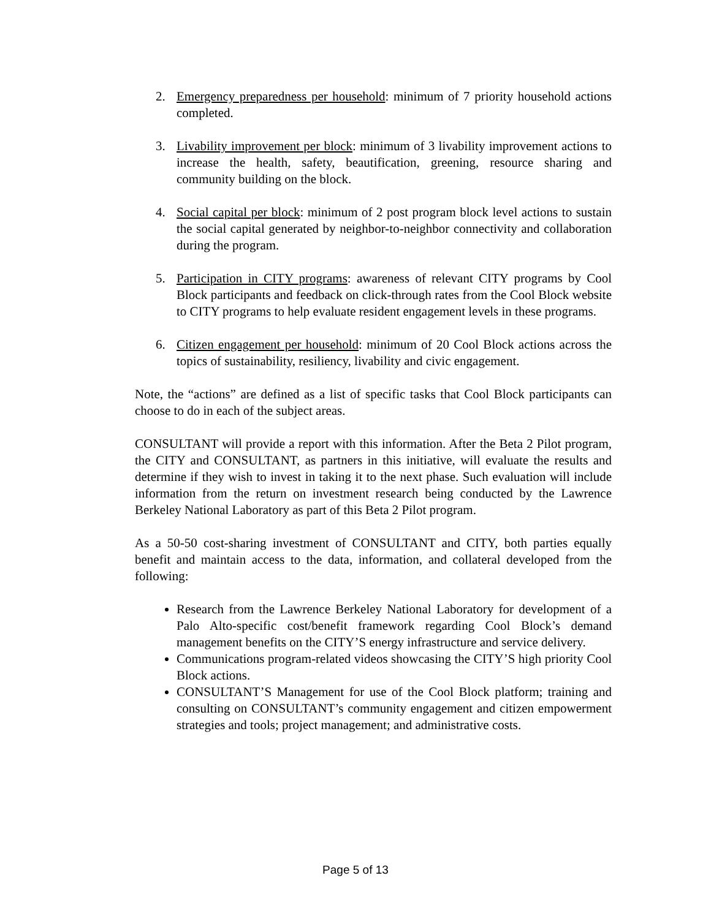2. Emergency preparedness per household: minimum of 7 priority household actions completed.
3. Livability improvement per block: minimum of 3 livability improvement actions to increase the health, safety, beautification, greening, resource sharing and community building on the block.
4. Social capital per block: minimum of 2 post program block level actions to sustain the social capital generated by neighbor-to-neighbor connectivity and collaboration during the program.
5. Participation in CITY programs: awareness of relevant CITY programs by Cool Block participants and feedback on click-through rates from the Cool Block website to CITY programs to help evaluate resident engagement levels in these programs.
6. Citizen engagement per household: minimum of 20 Cool Block actions across the topics of sustainability, resiliency, livability and civic engagement.
Note, the “actions” are defined as a list of specific tasks that Cool Block participants can choose to do in each of the subject areas.
CONSULTANT will provide a report with this information. After the Beta 2 Pilot program, the CITY and CONSULTANT, as partners in this initiative, will evaluate the results and determine if they wish to invest in taking it to the next phase. Such evaluation will include information from the return on investment research being conducted by the Lawrence Berkeley National Laboratory as part of this Beta 2 Pilot program.
As a 50-50 cost-sharing investment of CONSULTANT and CITY, both parties equally benefit and maintain access to the data, information, and collateral developed from the following:
Research from the Lawrence Berkeley National Laboratory for development of a Palo Alto-specific cost/benefit framework regarding Cool Block’s demand management benefits on the CITY’S energy infrastructure and service delivery.
Communications program-related videos showcasing the CITY’S high priority Cool Block actions.
CONSULTANT’S Management for use of the Cool Block platform; training and consulting on CONSULTANT’s community engagement and citizen empowerment strategies and tools; project management; and administrative costs.
Page 5 of 13